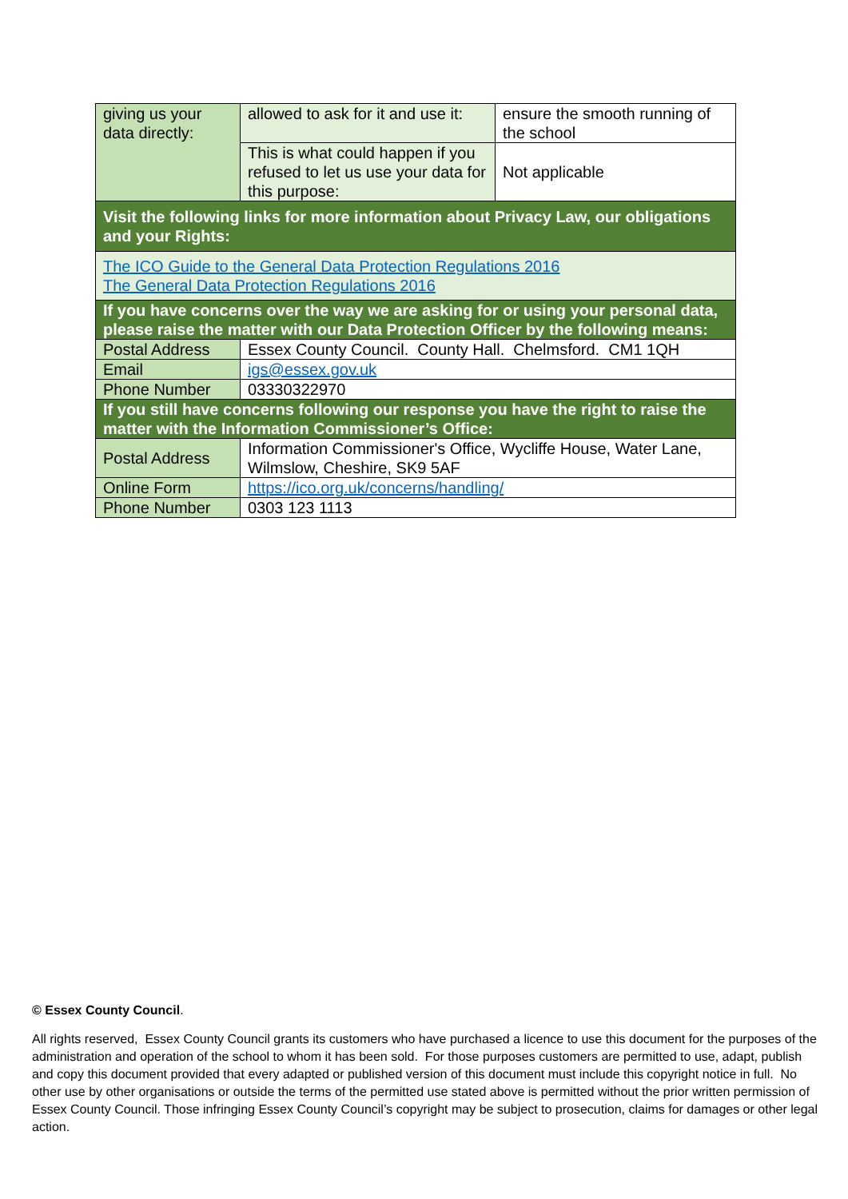| giving us your data directly: | allowed to ask for it and use it: | ensure the smooth running of the school |
| | This is what could happen if you refused to let us use your data for this purpose: | Not applicable |
| Visit the following links for more information about Privacy Law, our obligations and your Rights: | | |
| The ICO Guide to the General Data Protection Regulations 2016 The General Data Protection Regulations 2016 | | |
| If you have concerns over the way we are asking for or using your personal data, please raise the matter with our Data Protection Officer by the following means: | | |
| Postal Address | Essex County Council. County Hall. Chelmsford. CM1 1QH | |
| Email | igs@essex.gov.uk | |
| Phone Number | 03330322970 | |
| If you still have concerns following our response you have the right to raise the matter with the Information Commissioner’s Office: | | |
| Postal Address | Information Commissioner's Office, Wycliffe House, Water Lane, Wilmslow, Cheshire, SK9 5AF | |
| Online Form | https://ico.org.uk/concerns/handling/ | |
| Phone Number | 0303 123 1113 | |
© Essex County Council.
All rights reserved, Essex County Council grants its customers who have purchased a licence to use this document for the purposes of the administration and operation of the school to whom it has been sold. For those purposes customers are permitted to use, adapt, publish and copy this document provided that every adapted or published version of this document must include this copyright notice in full. No other use by other organisations or outside the terms of the permitted use stated above is permitted without the prior written permission of Essex County Council. Those infringing Essex County Council’s copyright may be subject to prosecution, claims for damages or other legal action.